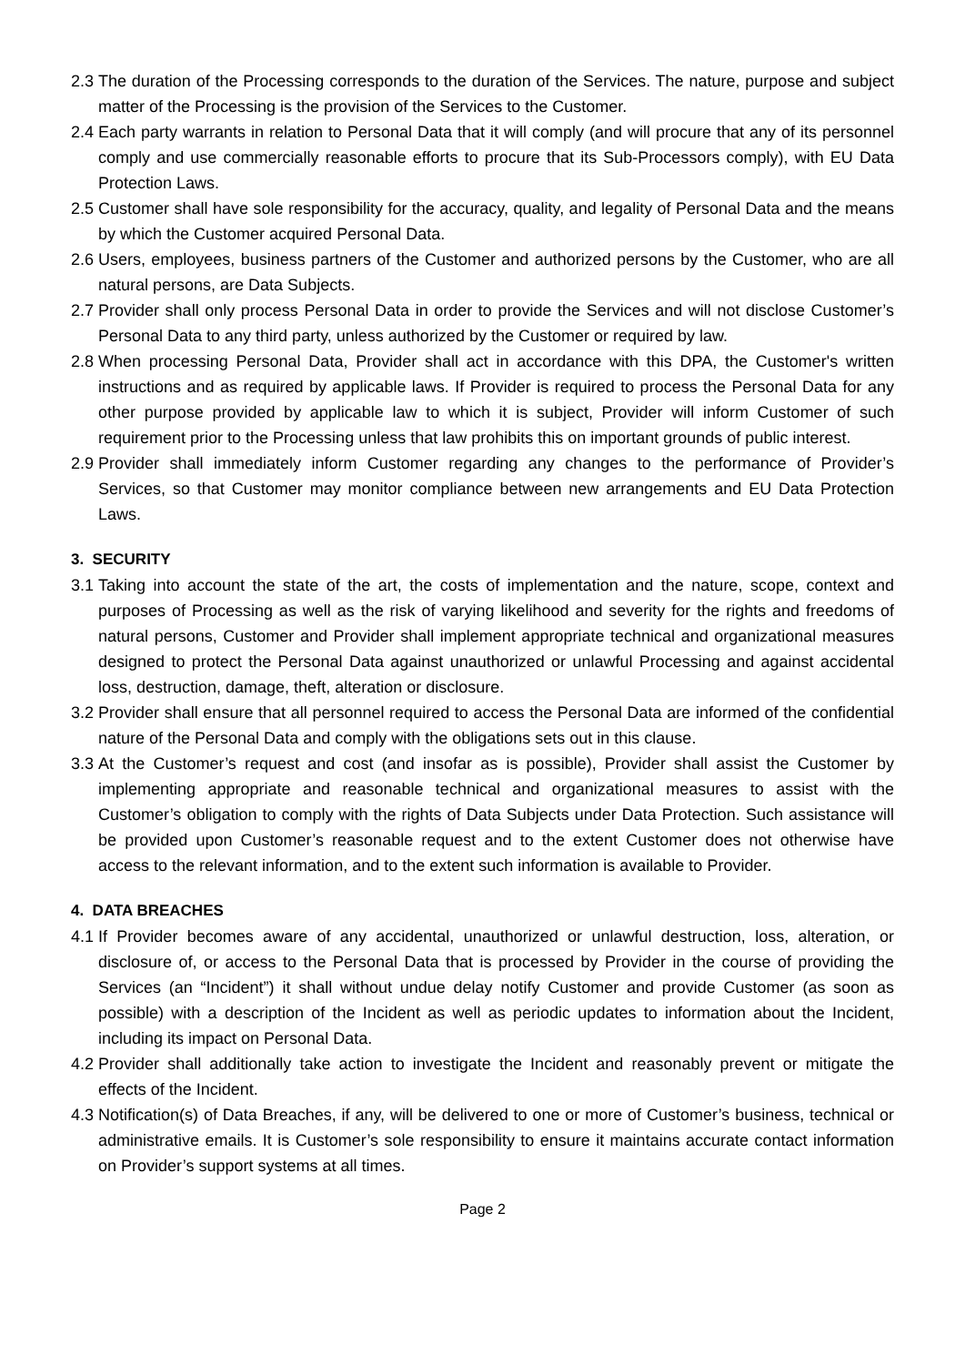2.3 The duration of the Processing corresponds to the duration of the Services. The nature, purpose and subject matter of the Processing is the provision of the Services to the Customer.
2.4 Each party warrants in relation to Personal Data that it will comply (and will procure that any of its personnel comply and use commercially reasonable efforts to procure that its Sub-Processors comply), with EU Data Protection Laws.
2.5 Customer shall have sole responsibility for the accuracy, quality, and legality of Personal Data and the means by which the Customer acquired Personal Data.
2.6 Users, employees, business partners of the Customer and authorized persons by the Customer, who are all natural persons, are Data Subjects.
2.7 Provider shall only process Personal Data in order to provide the Services and will not disclose Customer’s Personal Data to any third party, unless authorized by the Customer or required by law.
2.8 When processing Personal Data, Provider shall act in accordance with this DPA, the Customer's written instructions and as required by applicable laws. If Provider is required to process the Personal Data for any other purpose provided by applicable law to which it is subject, Provider will inform Customer of such requirement prior to the Processing unless that law prohibits this on important grounds of public interest.
2.9 Provider shall immediately inform Customer regarding any changes to the performance of Provider’s Services, so that Customer may monitor compliance between new arrangements and EU Data Protection Laws.
3. SECURITY
3.1 Taking into account the state of the art, the costs of implementation and the nature, scope, context and purposes of Processing as well as the risk of varying likelihood and severity for the rights and freedoms of natural persons, Customer and Provider shall implement appropriate technical and organizational measures designed to protect the Personal Data against unauthorized or unlawful Processing and against accidental loss, destruction, damage, theft, alteration or disclosure.
3.2 Provider shall ensure that all personnel required to access the Personal Data are informed of the confidential nature of the Personal Data and comply with the obligations sets out in this clause.
3.3 At the Customer’s request and cost (and insofar as is possible), Provider shall assist the Customer by implementing appropriate and reasonable technical and organizational measures to assist with the Customer’s obligation to comply with the rights of Data Subjects under Data Protection. Such assistance will be provided upon Customer’s reasonable request and to the extent Customer does not otherwise have access to the relevant information, and to the extent such information is available to Provider.
4. DATA BREACHES
4.1 If Provider becomes aware of any accidental, unauthorized or unlawful destruction, loss, alteration, or disclosure of, or access to the Personal Data that is processed by Provider in the course of providing the Services (an “Incident”) it shall without undue delay notify Customer and provide Customer (as soon as possible) with a description of the Incident as well as periodic updates to information about the Incident, including its impact on Personal Data.
4.2 Provider shall additionally take action to investigate the Incident and reasonably prevent or mitigate the effects of the Incident.
4.3 Notification(s) of Data Breaches, if any, will be delivered to one or more of Customer’s business, technical or administrative emails. It is Customer’s sole responsibility to ensure it maintains accurate contact information on Provider’s support systems at all times.
Page 2